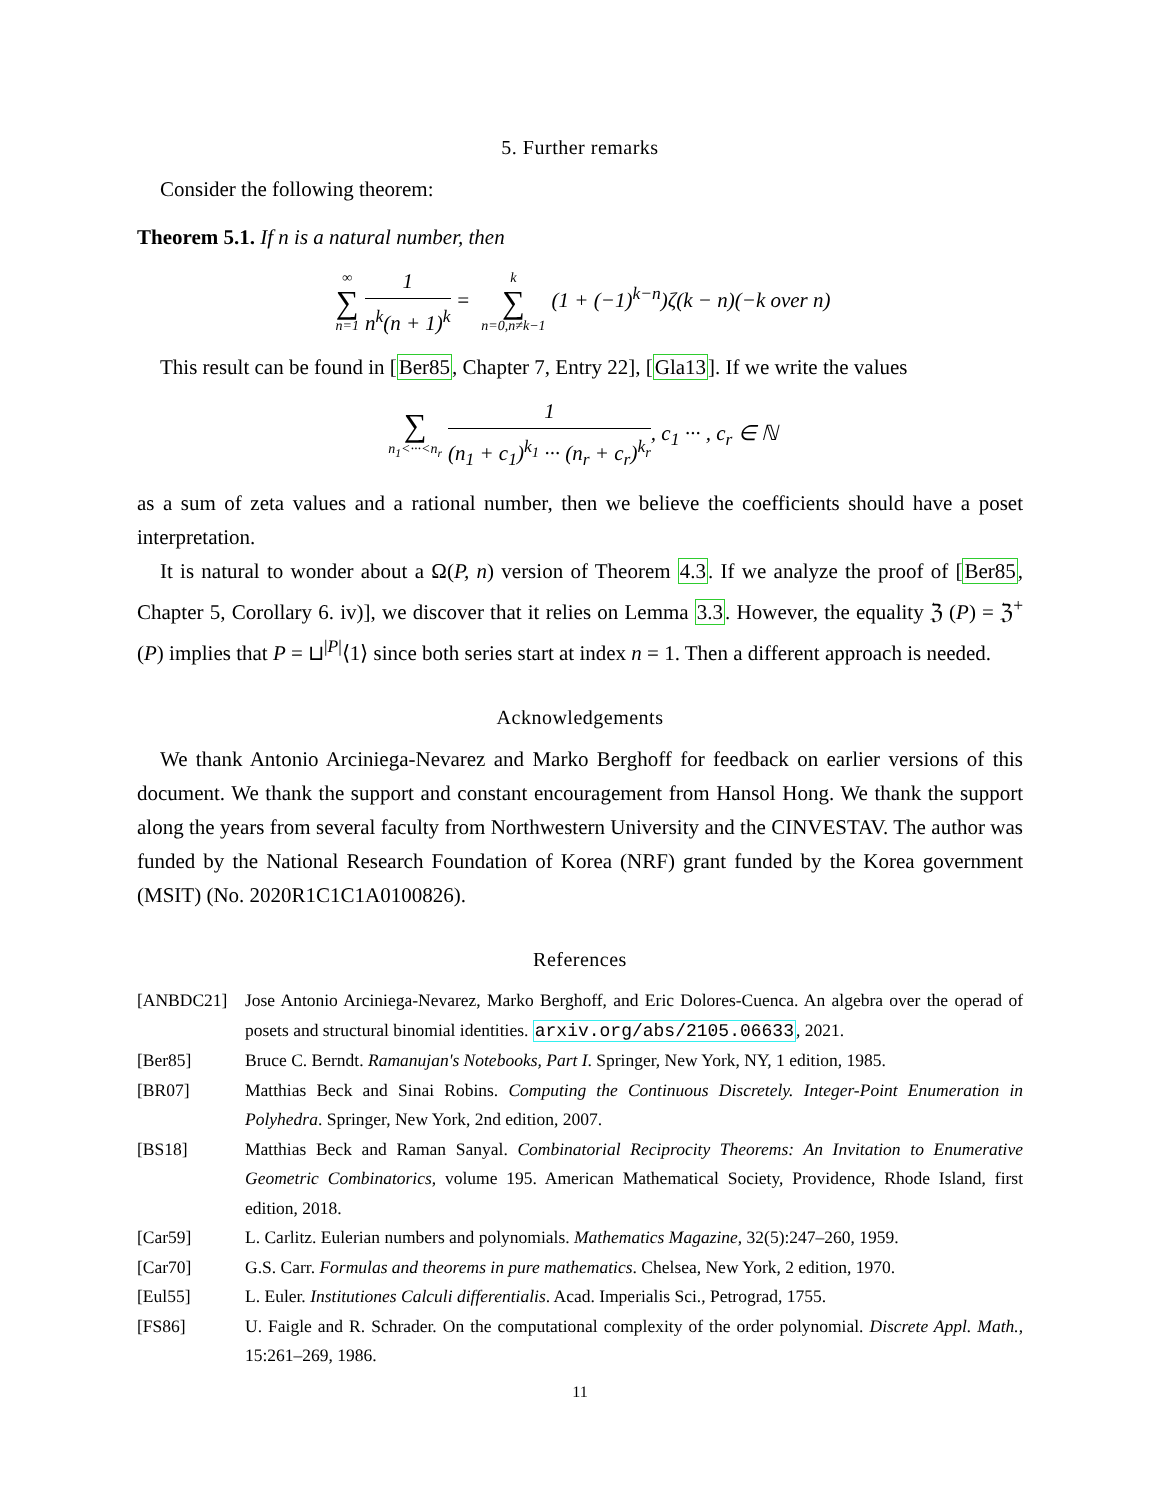5. Further remarks
Consider the following theorem:
Theorem 5.1. If n is a natural number, then
∞ ∑ n=1 1 n<sup>k</sup>(n + 1)<sup>k</sup> = k ∑ n=0,n≠k−1 (1 + (−1)<sup>k−n</sup>)ζ(k − n)(−k over n)
This result can be found in [Ber85, Chapter 7, Entry 22], [Gla13]. If we write the values
∑ n<sub>1</sub><···<n<sub>r</sub> 1 (n<sub>1</sub> + c<sub>1</sub>)<sup>k<sub>1</sub></sup> ··· (n<sub>r</sub> + c<sub>r</sub>)<sup>k<sub>r</sub></sup>, c<sub>1</sub> ··· , c<sub>r</sub> ∈ ℕ
as a sum of zeta values and a rational number, then we believe the coefficients should have a poset interpretation.
It is natural to wonder about a Ω(P, n) version of Theorem 4.3. If we analyze the proof of [Ber85, Chapter 5, Corollary 6. iv)], we discover that it relies on Lemma 3.3. However, the equality ℨ (P) = ℨ<sup>+</sup> (P) implies that P = ⊔<sup>|P|</sup>⟨1⟩ since both series start at index n = 1. Then a different approach is needed.
Acknowledgements
We thank Antonio Arciniega-Nevarez and Marko Berghoff for feedback on earlier versions of this document. We thank the support and constant encouragement from Hansol Hong. We thank the support along the years from several faculty from Northwestern University and the CINVESTAV. The author was funded by the National Research Foundation of Korea (NRF) grant funded by the Korea government (MSIT) (No. 2020R1C1C1A0100826).
References
[ANBDC21] Jose Antonio Arciniega-Nevarez, Marko Berghoff, and Eric Dolores-Cuenca. An algebra over the operad of posets and structural binomial identities. arxiv.org/abs/2105.06633, 2021.
[Ber85] Bruce C. Berndt. Ramanujan's Notebooks, Part I. Springer, New York, NY, 1 edition, 1985.
[BR07] Matthias Beck and Sinai Robins. Computing the Continuous Discretely. Integer-Point Enumeration in Polyhedra. Springer, New York, 2nd edition, 2007.
[BS18] Matthias Beck and Raman Sanyal. Combinatorial Reciprocity Theorems: An Invitation to Enumerative Geometric Combinatorics, volume 195. American Mathematical Society, Providence, Rhode Island, first edition, 2018.
[Car59] L. Carlitz. Eulerian numbers and polynomials. Mathematics Magazine, 32(5):247–260, 1959.
[Car70] G.S. Carr. Formulas and theorems in pure mathematics. Chelsea, New York, 2 edition, 1970.
[Eul55] L. Euler. Institutiones Calculi differentialis. Acad. Imperialis Sci., Petrograd, 1755.
[FS86] U. Faigle and R. Schrader. On the computational complexity of the order polynomial. Discrete Appl. Math., 15:261–269, 1986.
11